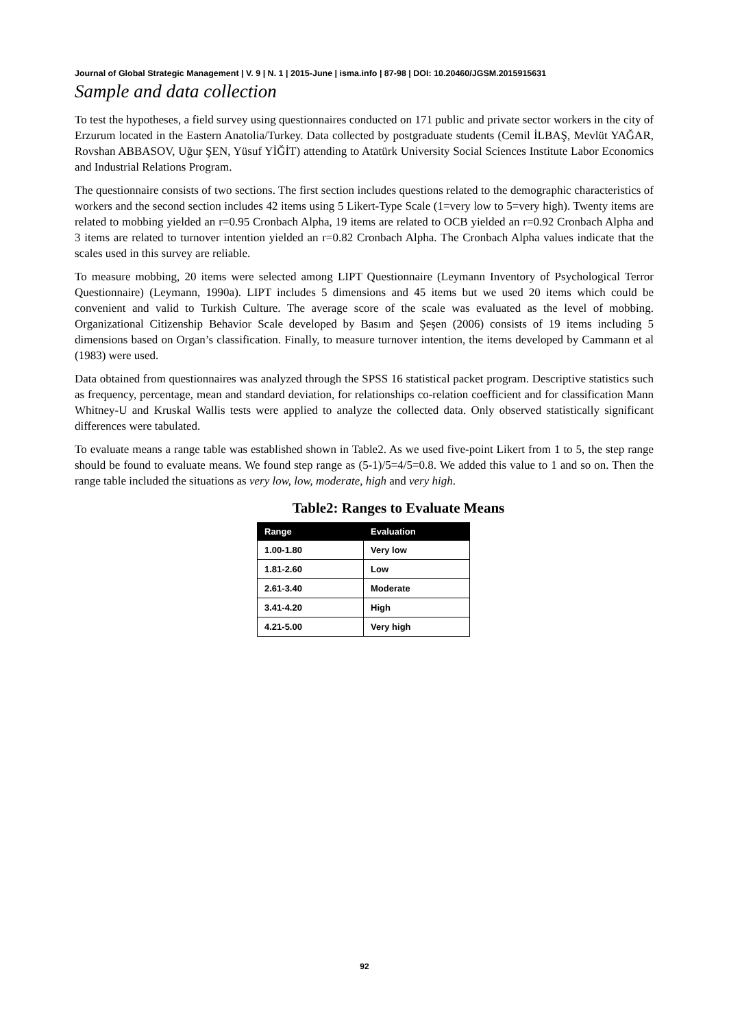Journal of Global Strategic Management | V. 9 | N. 1 | 2015-June | isma.info | 87-98 | DOI: 10.20460/JGSM.2015915631
Sample and data collection
To test the hypotheses, a field survey using questionnaires conducted on 171 public and private sector workers in the city of Erzurum located in the Eastern Anatolia/Turkey. Data collected by postgraduate students (Cemil İLBAŞ, Mevlüt YAĞAR, Rovshan ABBASOV, Uğur ŞEN, Yüsuf YİĞİT) attending to Atatürk University Social Sciences Institute Labor Economics and Industrial Relations Program.
The questionnaire consists of two sections. The first section includes questions related to the demographic characteristics of workers and the second section includes 42 items using 5 Likert-Type Scale (1=very low to 5=very high). Twenty items are related to mobbing yielded an r=0.95 Cronbach Alpha, 19 items are related to OCB yielded an r=0.92 Cronbach Alpha and 3 items are related to turnover intention yielded an r=0.82 Cronbach Alpha. The Cronbach Alpha values indicate that the scales used in this survey are reliable.
To measure mobbing, 20 items were selected among LIPT Questionnaire (Leymann Inventory of Psychological Terror Questionnaire) (Leymann, 1990a). LIPT includes 5 dimensions and 45 items but we used 20 items which could be convenient and valid to Turkish Culture. The average score of the scale was evaluated as the level of mobbing. Organizational Citizenship Behavior Scale developed by Basım and Şeşen (2006) consists of 19 items including 5 dimensions based on Organ’s classification. Finally, to measure turnover intention, the items developed by Cammann et al (1983) were used.
Data obtained from questionnaires was analyzed through the SPSS 16 statistical packet program. Descriptive statistics such as frequency, percentage, mean and standard deviation, for relationships co-relation coefficient and for classification Mann Whitney-U and Kruskal Wallis tests were applied to analyze the collected data. Only observed statistically significant differences were tabulated.
To evaluate means a range table was established shown in Table2. As we used five-point Likert from 1 to 5, the step range should be found to evaluate means. We found step range as (5-1)/5=4/5=0.8. We added this value to 1 and so on. Then the range table included the situations as very low, low, moderate, high and very high.
Table2: Ranges to Evaluate Means
| Range | Evaluation |
| --- | --- |
| 1.00-1.80 | Very low |
| 1.81-2.60 | Low |
| 2.61-3.40 | Moderate |
| 3.41-4.20 | High |
| 4.21-5.00 | Very high |
92